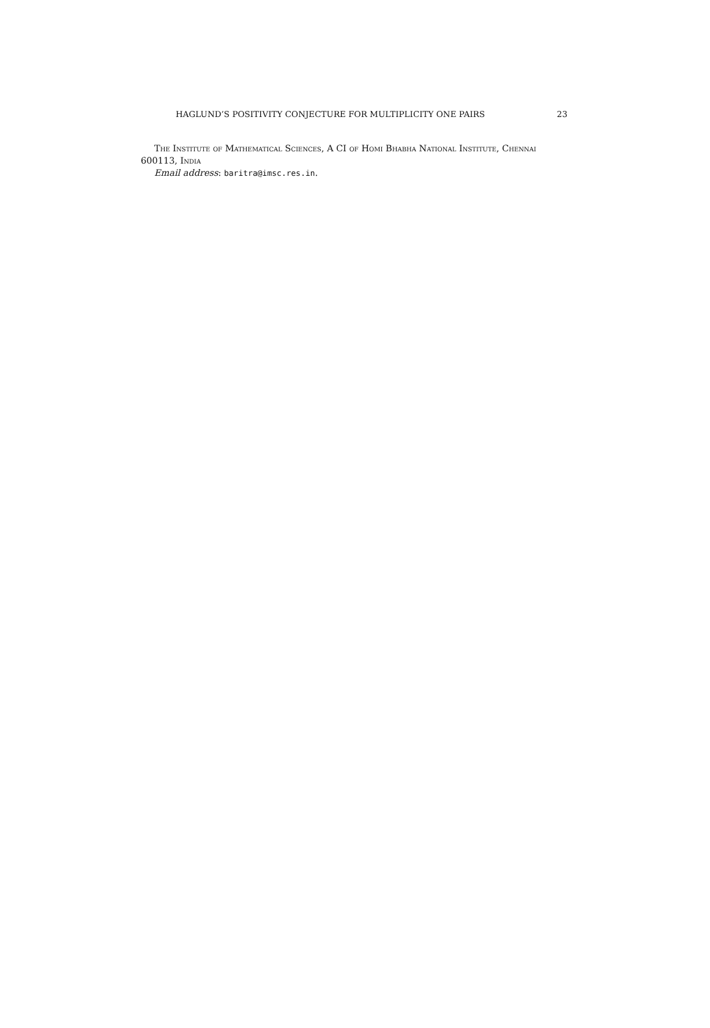HAGLUND’S POSITIVITY CONJECTURE FOR MULTIPLICITY ONE PAIRS 23
The Institute of Mathematical Sciences, A CI of Homi Bhabha National Institute, Chennai 600113, India
Email address: baritra@imsc.res.in.